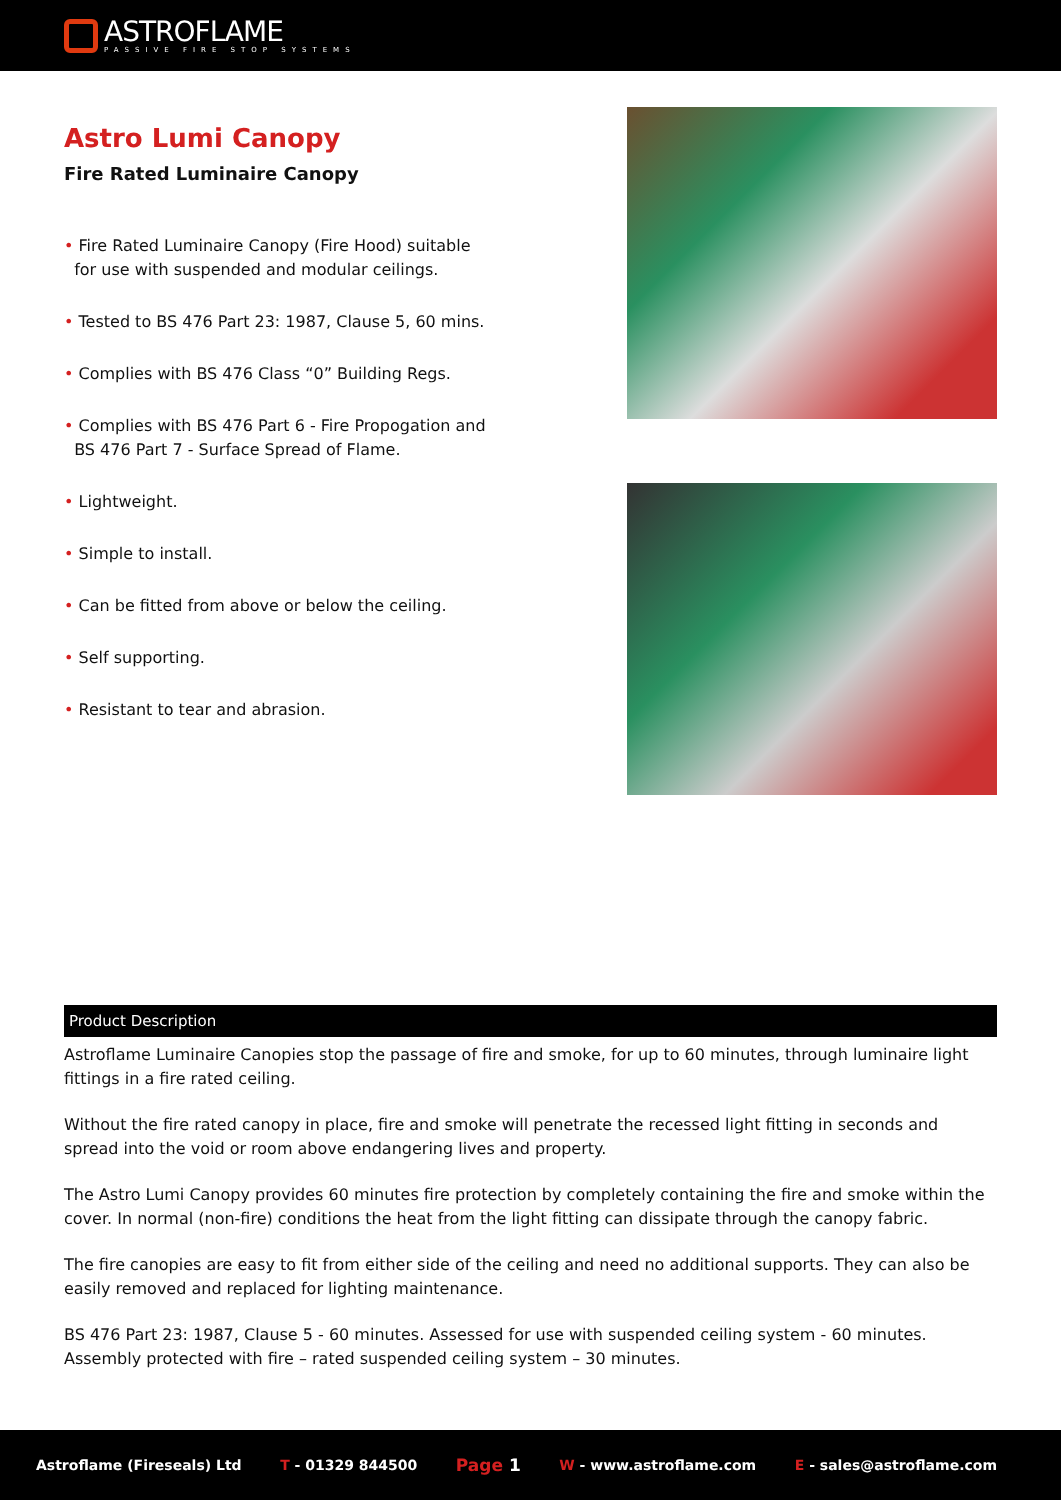ASTROFLAME
PASSIVE FIRE STOP SYSTEMS
Astro Lumi Canopy
Fire Rated Luminaire Canopy
• Fire Rated Luminaire Canopy (Fire Hood) suitable
for use with suspended and modular ceilings.
• Tested to BS 476 Part 23: 1987, Clause 5, 60 mins.
• Complies with BS 476 Class “0” Building Regs.
• Complies with BS 476 Part 6 - Fire Propogation and
BS 476 Part 7 - Surface Spread of Flame.
• Lightweight.
• Simple to install.
• Can be fitted from above or below the ceiling.
• Self supporting.
• Resistant to tear and abrasion.
Product Description
Astroflame Luminaire Canopies stop the passage of fire and smoke, for up to 60 minutes, through luminaire light fittings in a fire rated ceiling.
Without the fire rated canopy in place, fire and smoke will penetrate the recessed light fitting in seconds and spread into the void or room above endangering lives and property.
The Astro Lumi Canopy provides 60 minutes fire protection by completely containing the fire and smoke within the cover. In normal (non-fire) conditions the heat from the light fitting can dissipate through the canopy fabric.
The fire canopies are easy to fit from either side of the ceiling and need no additional supports. They can also be easily removed and replaced for lighting maintenance.
BS 476 Part 23: 1987, Clause 5 - 60 minutes. Assessed for use with suspended ceiling system - 60 minutes. Assembly protected with fire – rated suspended ceiling system – 30 minutes.
Astroflame (Fireseals) Ltd T - 01329 844500 Page 1 W - www.astroflame.com E - sales@astroflame.com